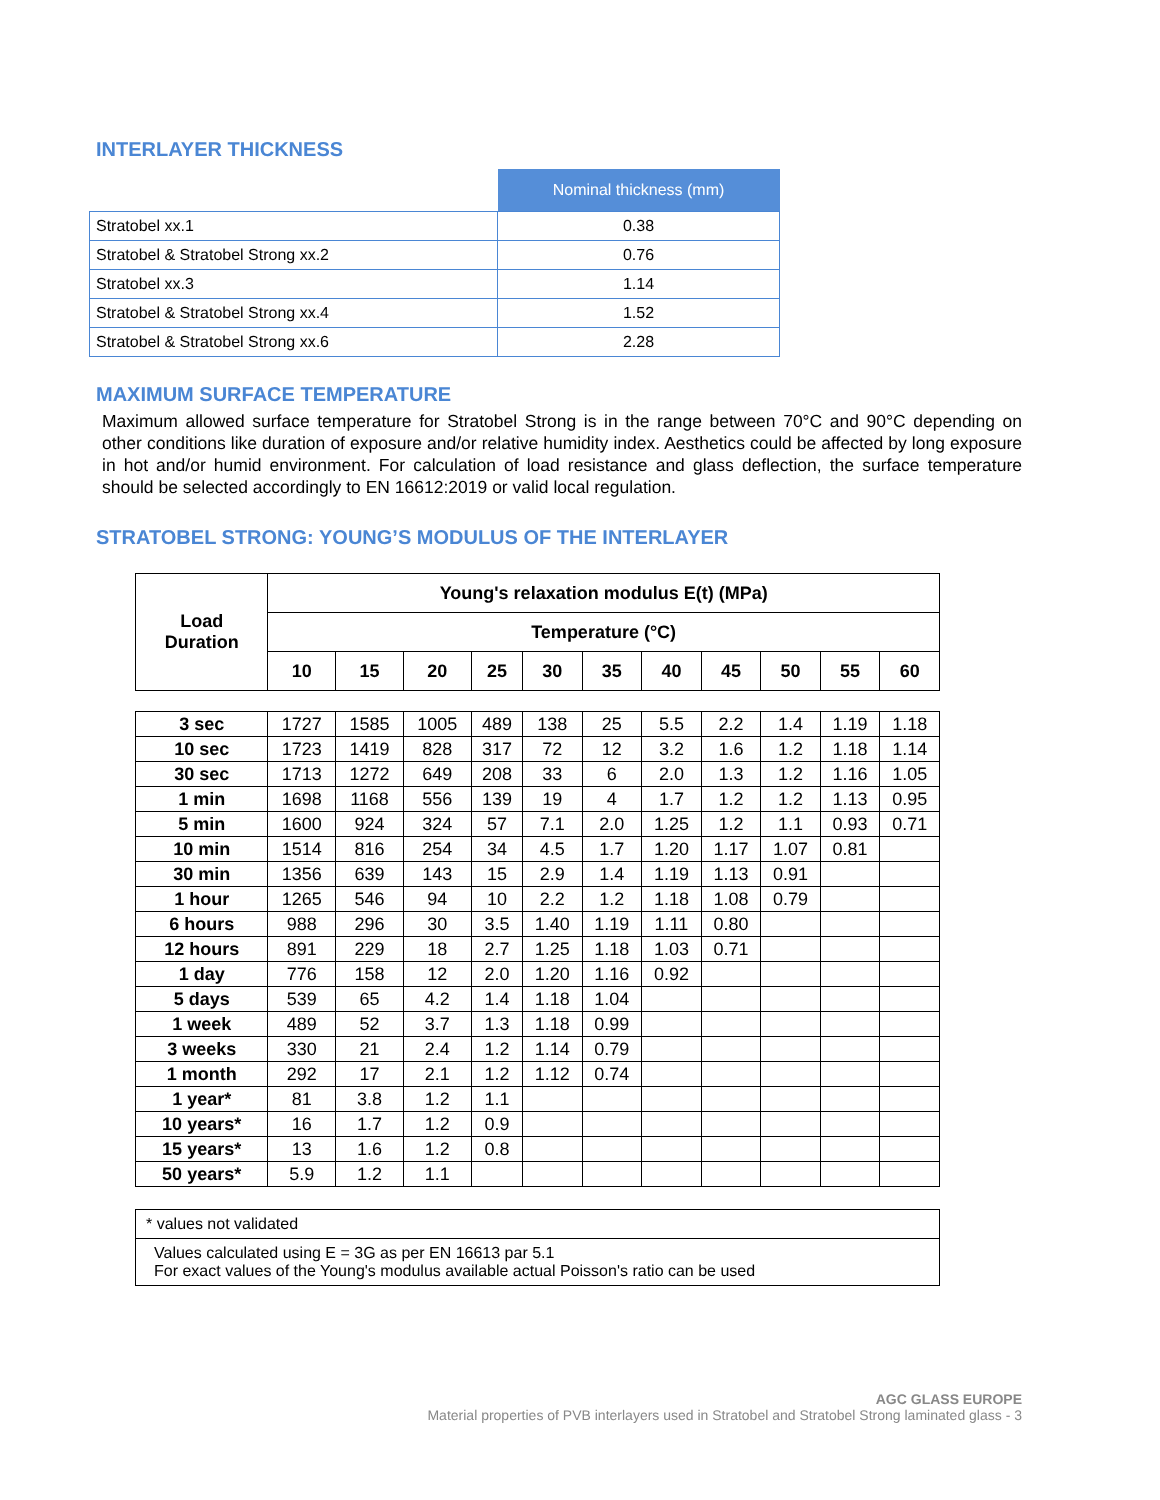INTERLAYER THICKNESS
| | Nominal thickness (mm) |
| Stratobel xx.1 | 0.38 |
| Stratobel & Stratobel Strong xx.2 | 0.76 |
| Stratobel xx.3 | 1.14 |
| Stratobel & Stratobel Strong xx.4 | 1.52 |
| Stratobel & Stratobel Strong xx.6 | 2.28 |
MAXIMUM SURFACE TEMPERATURE
Maximum allowed surface temperature for Stratobel Strong is in the range between 70°C and 90°C depending on other conditions like duration of exposure and/or relative humidity index. Aesthetics could be affected by long exposure in hot and/or humid environment. For calculation of load resistance and glass deflection, the surface temperature should be selected accordingly to EN 16612:2019 or valid local regulation.
STRATOBEL STRONG: YOUNG’S MODULUS OF THE INTERLAYER
| Load Duration | Young's relaxation modulus E(t) (MPa) | | | | | | | | | | |
| --- | --- | --- | --- | --- | --- | --- | --- | --- | --- | --- | --- |
| | Temperature (°C) | | | | | | | | | | |
| | 10 | 15 | 20 | 25 | 30 | 35 | 40 | 45 | 50 | 55 | 60 |
| 3 sec | 1727 | 1585 | 1005 | 489 | 138 | 25 | 5.5 | 2.2 | 1.4 | 1.19 | 1.18 |
| 10 sec | 1723 | 1419 | 828 | 317 | 72 | 12 | 3.2 | 1.6 | 1.2 | 1.18 | 1.14 |
| 30 sec | 1713 | 1272 | 649 | 208 | 33 | 6 | 2.0 | 1.3 | 1.2 | 1.16 | 1.05 |
| 1 min | 1698 | 1168 | 556 | 139 | 19 | 4 | 1.7 | 1.2 | 1.2 | 1.13 | 0.95 |
| 5 min | 1600 | 924 | 324 | 57 | 7.1 | 2.0 | 1.25 | 1.2 | 1.1 | 0.93 | 0.71 |
| 10 min | 1514 | 816 | 254 | 34 | 4.5 | 1.7 | 1.20 | 1.17 | 1.07 | 0.81 | |
| 30 min | 1356 | 639 | 143 | 15 | 2.9 | 1.4 | 1.19 | 1.13 | 0.91 | | |
| 1 hour | 1265 | 546 | 94 | 10 | 2.2 | 1.2 | 1.18 | 1.08 | 0.79 | | |
| 6 hours | 988 | 296 | 30 | 3.5 | 1.40 | 1.19 | 1.11 | 0.80 | | | |
| 12 hours | 891 | 229 | 18 | 2.7 | 1.25 | 1.18 | 1.03 | 0.71 | | | |
| 1 day | 776 | 158 | 12 | 2.0 | 1.20 | 1.16 | 0.92 | | | | |
| 5 days | 539 | 65 | 4.2 | 1.4 | 1.18 | 1.04 | | | | | |
| 1 week | 489 | 52 | 3.7 | 1.3 | 1.18 | 0.99 | | | | | |
| 3 weeks | 330 | 21 | 2.4 | 1.2 | 1.14 | 0.79 | | | | | |
| 1 month | 292 | 17 | 2.1 | 1.2 | 1.12 | 0.74 | | | | | |
| 1 year* | 81 | 3.8 | 1.2 | 1.1 | | | | | | | |
| 10 years* | 16 | 1.7 | 1.2 | 0.9 | | | | | | | |
| 15 years* | 13 | 1.6 | 1.2 | 0.8 | | | | | | | |
| 50 years* | 5.9 | 1.2 | 1.1 | | | | | | | | |
* values not validated
Values calculated using E = 3G as per EN 16613 par 5.1
For exact values of the Young's modulus available actual Poisson's ratio can be used
AGC GLASS EUROPE
Material properties of PVB interlayers used in Stratobel and Stratobel Strong laminated glass - 3